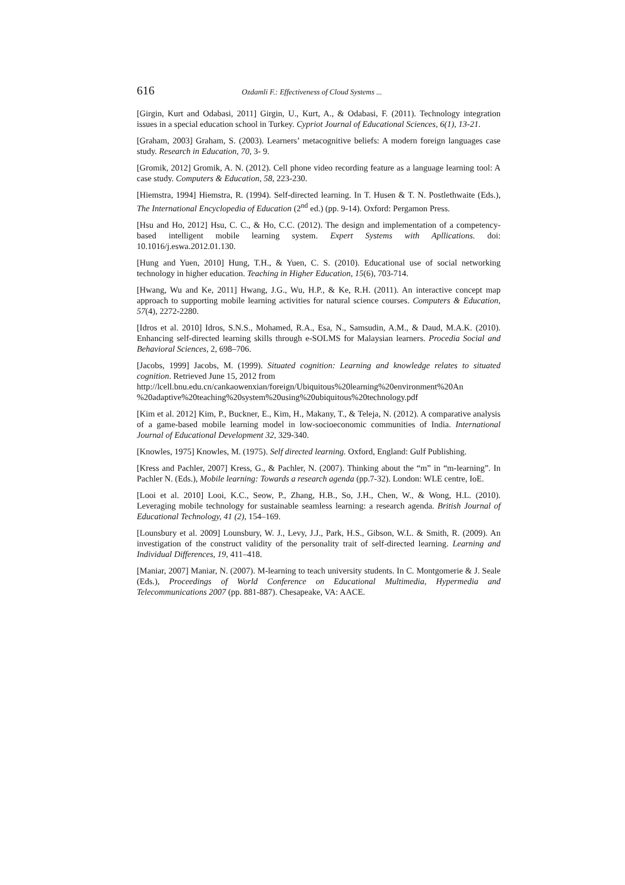616 Ozdamli F.: Effectiveness of Cloud Systems ...
[Girgin, Kurt and Odabasi, 2011] Girgin, U., Kurt, A., & Odabasi, F. (2011). Technology integration issues in a special education school in Turkey. Cypriot Journal of Educational Sciences, 6(1), 13-21.
[Graham, 2003] Graham, S. (2003). Learners’ metacognitive beliefs: A modern foreign languages case study. Research in Education, 70, 3- 9.
[Gromik, 2012] Gromik, A. N. (2012). Cell phone video recording feature as a language learning tool: A case study. Computers & Education, 58, 223-230.
[Hiemstra, 1994] Hiemstra, R. (1994). Self-directed learning. In T. Husen & T. N. Postlethwaite (Eds.), The International Encyclopedia of Education (2<sup>nd</sup> ed.) (pp. 9-14). Oxford: Pergamon Press.
[Hsu and Ho, 2012] Hsu, C. C., & Ho, C.C. (2012). The design and implementation of a competency-based intelligent mobile learning system. Expert Systems with Apllications. doi: 10.1016/j.eswa.2012.01.130.
[Hung and Yuen, 2010] Hung, T.H., & Yuen, C. S. (2010). Educational use of social networking technology in higher education. Teaching in Higher Education, 15(6), 703-714.
[Hwang, Wu and Ke, 2011] Hwang, J.G., Wu, H.P., & Ke, R.H. (2011). An interactive concept map approach to supporting mobile learning activities for natural science courses. Computers & Education, 57(4), 2272-2280.
[Idros et al. 2010] Idros, S.N.S., Mohamed, R.A., Esa, N., Samsudin, A.M., & Daud, M.A.K. (2010). Enhancing self-directed learning skills through e-SOLMS for Malaysian learners. Procedia Social and Behavioral Sciences, 2, 698–706.
[Jacobs, 1999] Jacobs, M. (1999). Situated cognition: Learning and knowledge relates to situated cognition. Retrieved June 15, 2012 from
http://lcell.bnu.edu.cn/cankaowenxian/foreign/Ubiquitous%20learning%20environment%20An %20adaptive%20teaching%20system%20using%20ubiquitous%20technology.pdf
[Kim et al. 2012] Kim, P., Buckner, E., Kim, H., Makany, T., & Teleja, N. (2012). A comparative analysis of a game-based mobile learning model in low-socioeconomic communities of India. International Journal of Educational Development 32, 329-340.
[Knowles, 1975] Knowles, M. (1975). Self directed learning. Oxford, England: Gulf Publishing.
[Kress and Pachler, 2007] Kress, G., & Pachler, N. (2007). Thinking about the “m” in “m-learning”. In Pachler N. (Eds.), Mobile learning: Towards a research agenda (pp.7-32). London: WLE centre, IoE.
[Looi et al. 2010] Looi, K.C., Seow, P., Zhang, H.B., So, J.H., Chen, W., & Wong, H.L. (2010). Leveraging mobile technology for sustainable seamless learning: a research agenda. British Journal of Educational Technology, 41 (2), 154–169.
[Lounsbury et al. 2009] Lounsbury, W. J., Levy, J.J., Park, H.S., Gibson, W.L. & Smith, R. (2009). An investigation of the construct validity of the personality trait of self-directed learning. Learning and Individual Differences, 19, 411–418.
[Maniar, 2007] Maniar, N. (2007). M-learning to teach university students. In C. Montgomerie & J. Seale (Eds.), Proceedings of World Conference on Educational Multimedia, Hypermedia and Telecommunications 2007 (pp. 881-887). Chesapeake, VA: AACE.